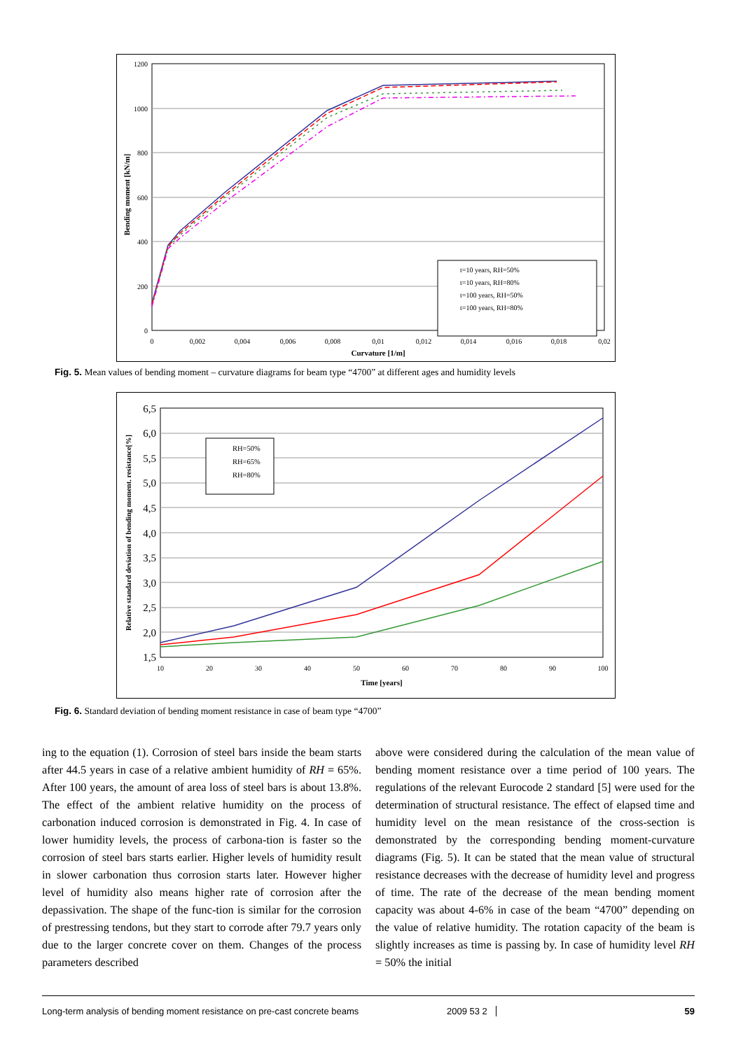1200
1000
800
600
400
200
0
0
0,002
0,004
0,006
0,008
0,01
0,012
0,014
0,016
0,018
0,02
Curvature [1/m]
Bending moment [kN/m]
t=10 years, RH=50%
t=10 years, RH=80%
t=100 years, RH=50%
t=100 years, RH=80%
Fig. 5. Mean values of bending moment – curvature diagrams for beam type “4700” at different ages and humidity levels
6,5
6,0
5,5
5,0
4,5
4,0
3,5
3,0
2,5
2,0
1,5
10
20
30
40
50
60
70
80
90
100
Time [years]
Relative standard deviation of bending moment. resistance[%]
RH=50%
RH=65%
RH=80%
Fig. 6. Standard deviation of bending moment resistance in case of beam type “4700”
ing to the equation (1). Corrosion of steel bars inside the beam starts after 44.5 years in case of a relative ambient humidity of RH = 65%. After 100 years, the amount of area loss of steel bars is about 13.8%. The effect of the ambient relative humidity on the process of carbonation induced corrosion is demonstrated in Fig. 4. In case of lower humidity levels, the process of carbona-tion is faster so the corrosion of steel bars starts earlier. Higher levels of humidity result in slower carbonation thus corrosion starts later. However higher level of humidity also means higher rate of corrosion after the depassivation. The shape of the func-tion is similar for the corrosion of prestressing tendons, but they start to corrode after 79.7 years only due to the larger concrete cover on them. Changes of the process parameters described
above were considered during the calculation of the mean value of bending moment resistance over a time period of 100 years. The regulations of the relevant Eurocode 2 standard [5] were used for the determination of structural resistance. The effect of elapsed time and humidity level on the mean resistance of the cross-section is demonstrated by the corresponding bending moment-curvature diagrams (Fig. 5). It can be stated that the mean value of structural resistance decreases with the decrease of humidity level and progress of time. The rate of the decrease of the mean bending moment capacity was about 4-6% in case of the beam “4700” depending on the value of relative humidity. The rotation capacity of the beam is slightly increases as time is passing by. In case of humidity level RH = 50% the initial
Long-term analysis of bending moment resistance on pre-cast concrete beams 2009 53 2 59